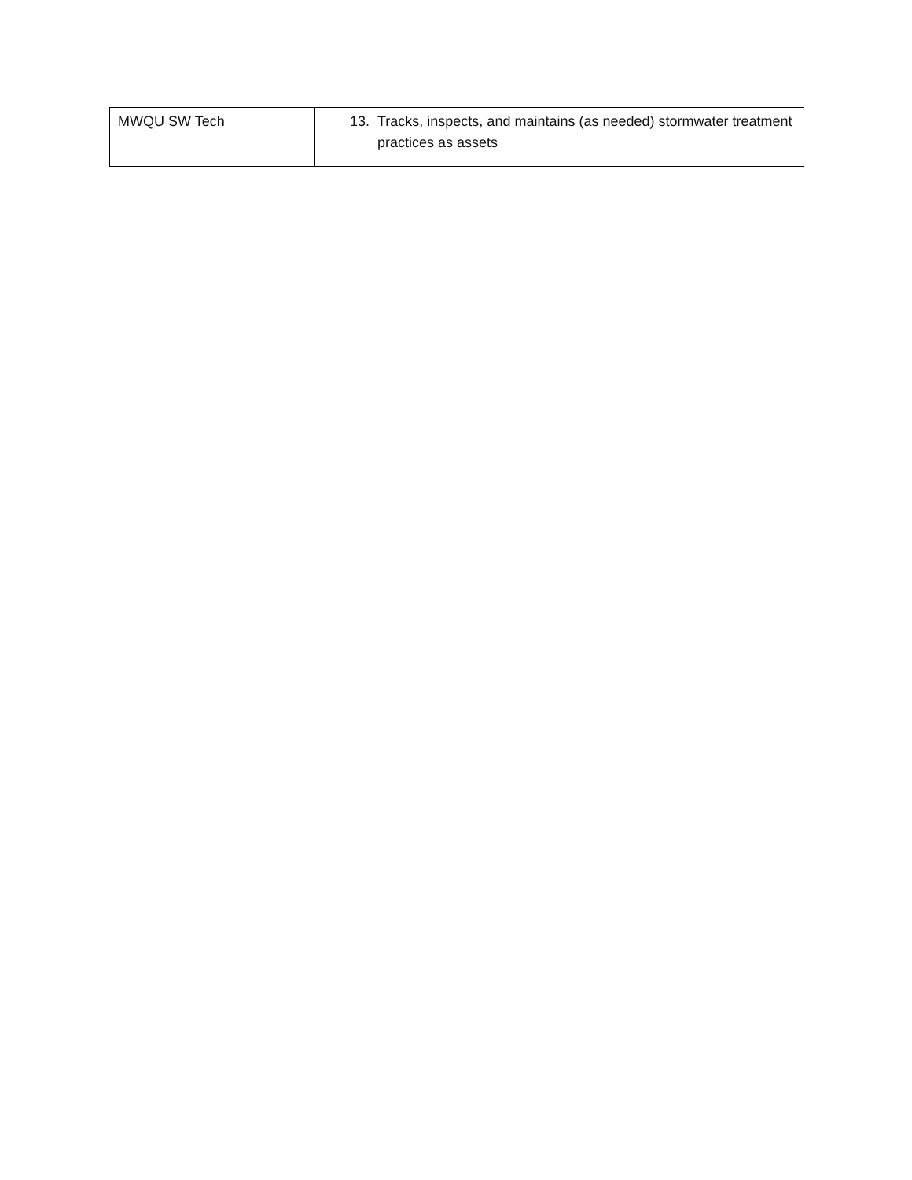| MWQU SW Tech | 13. Tracks, inspects, and maintains (as needed) stormwater treatment practices as assets |